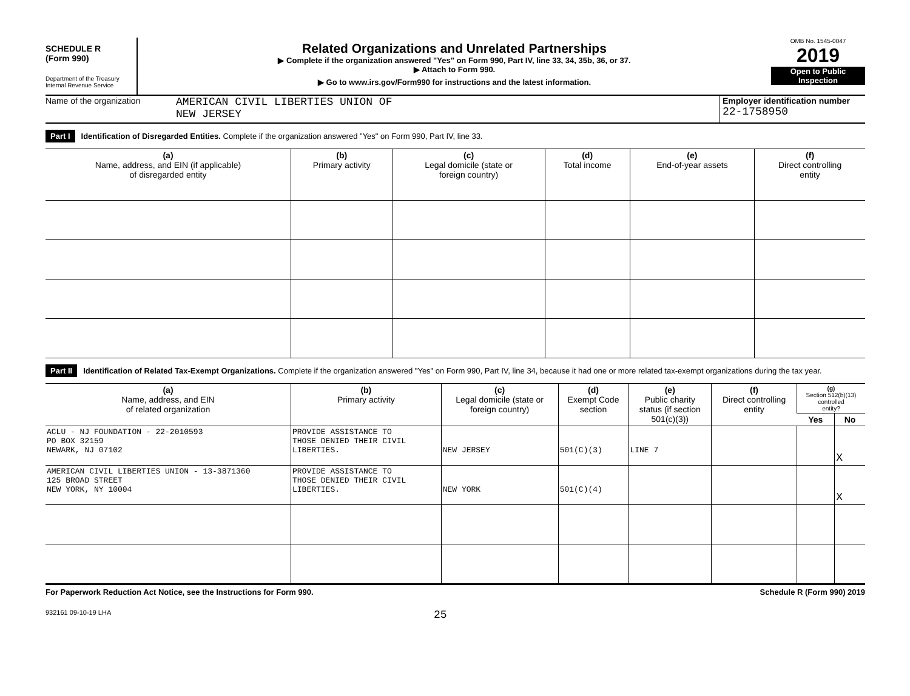SCHEDULE R
(Form 990)
Department of the Treasury
Internal Revenue Service
Related Organizations and Unrelated Partnerships
▶ Complete if the organization answered "Yes" on Form 990, Part IV, line 33, 34, 35b, 36, or 37.
▶ Attach to Form 990.
▶ Go to www.irs.gov/Form990 for instructions and the latest information.
OMB No. 1545-0047
2019
Open to Public
Inspection
Name of the organization
AMERICAN CIVIL LIBERTIES UNION OF
NEW JERSEY
Employer identification number
22-1758950
Part I Identification of Disregarded Entities. Complete if the organization answered "Yes" on Form 990, Part IV, line 33.
| (a) Name, address, and EIN (if applicable) of disregarded entity | (b) Primary activity | (c) Legal domicile (state or foreign country) | (d) Total income | (e) End-of-year assets | (f) Direct controlling entity |
| --- | --- | --- | --- | --- | --- |
Part II Identification of Related Tax-Exempt Organizations. Complete if the organization answered "Yes" on Form 990, Part IV, line 34, because it had one or more related tax-exempt organizations during the tax year.
| (a) Name, address, and EIN of related organization | (b) Primary activity | (c) Legal domicile (state or foreign country) | (d) Exempt Code section | (e) Public charity status (if section 501(c)(3)) | (f) Direct controlling entity | (g) Section 512(b)(13) controlled entity? | |
| --- | --- | --- | --- | --- | --- | --- | --- |
| | | | | | | Yes | No |
| ACLU - NJ FOUNDATION - 22-2010593 PO BOX 32159 NEWARK, NJ 07102 | PROVIDE ASSISTANCE TO THOSE DENIED THEIR CIVIL LIBERTIES. | NEW JERSEY | 501(C)(3) | LINE 7 | | | X |
| AMERICAN CIVIL LIBERTIES UNION - 13-3871360 125 BROAD STREET NEW YORK, NY 10004 | PROVIDE ASSISTANCE TO THOSE DENIED THEIR CIVIL LIBERTIES. | NEW YORK | 501(C)(4) | | | | X |
For Paperwork Reduction Act Notice, see the Instructions for Form 990. Schedule R (Form 990) 2019
932161 09-10-19 LHA 25